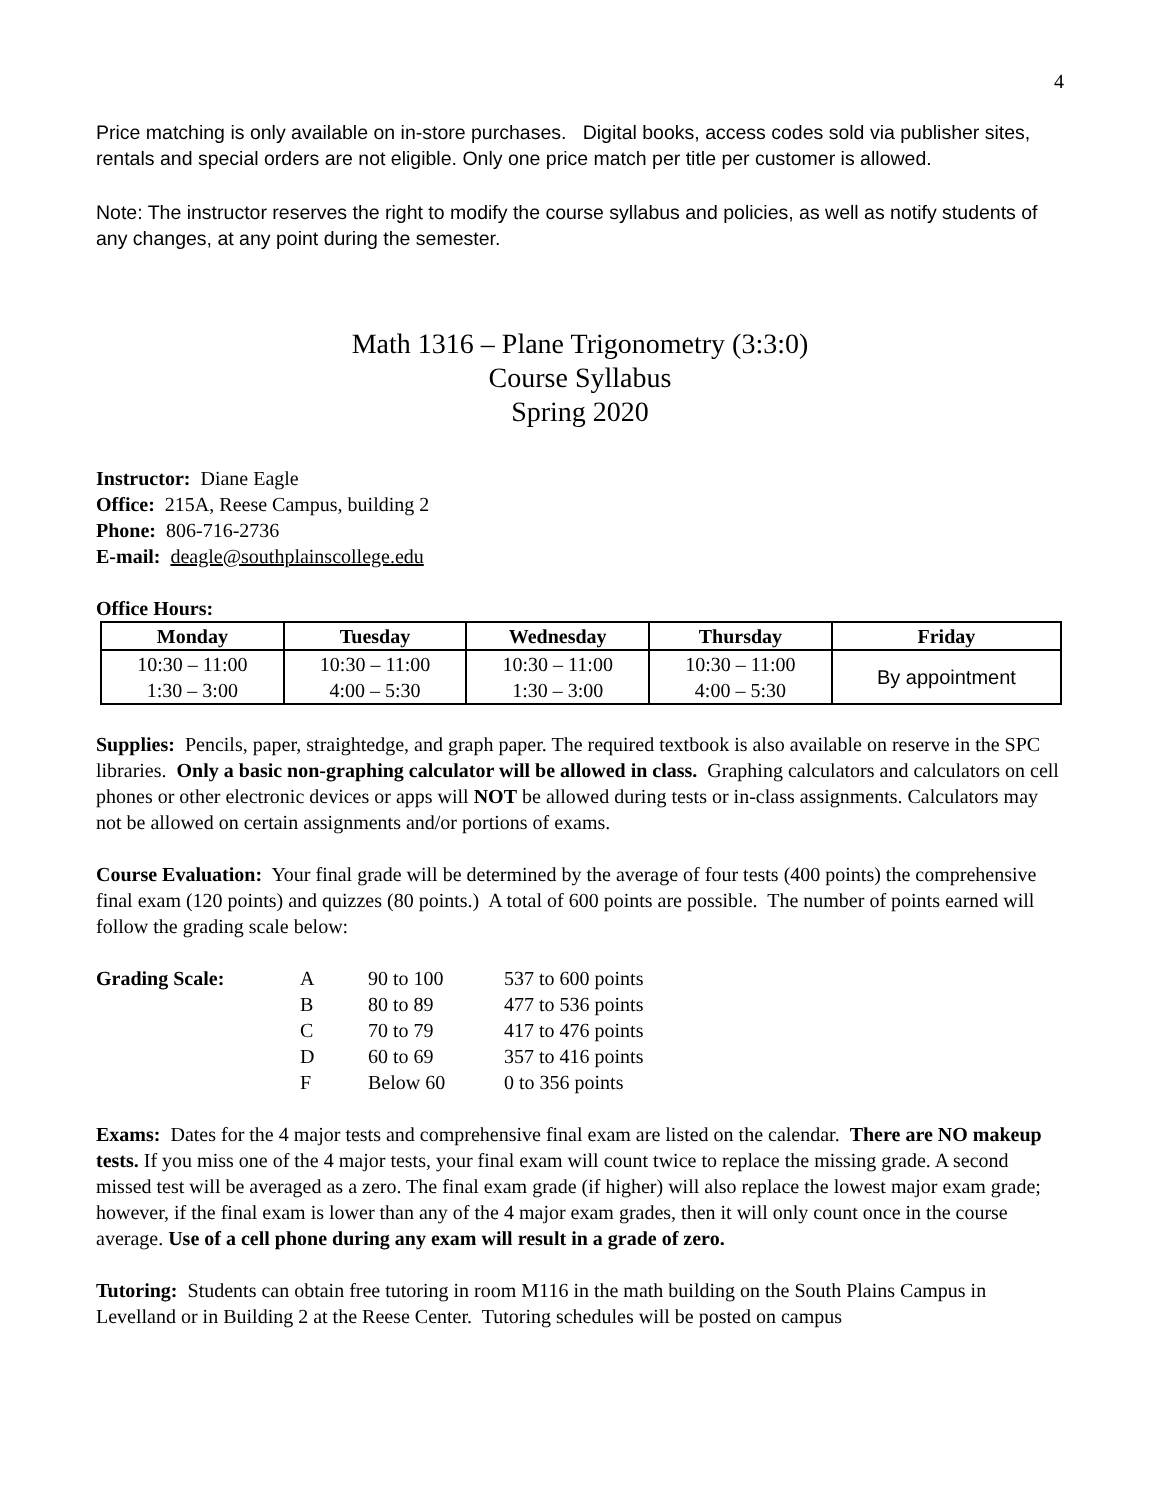4
Price matching is only available on in-store purchases. Digital books, access codes sold via publisher sites, rentals and special orders are not eligible. Only one price match per title per customer is allowed.
Note: The instructor reserves the right to modify the course syllabus and policies, as well as notify students of any changes, at any point during the semester.
Math 1316 – Plane Trigonometry (3:3:0)
Course Syllabus
Spring 2020
Instructor: Diane Eagle
Office: 215A, Reese Campus, building 2
Phone: 806-716-2736
E-mail: deagle@southplainscollege.edu
Office Hours:
| Monday | Tuesday | Wednesday | Thursday | Friday |
| --- | --- | --- | --- | --- |
| 10:30 – 11:00 1:30 – 3:00 | 10:30 – 11:00 4:00 – 5:30 | 10:30 – 11:00 1:30 – 3:00 | 10:30 – 11:00 4:00 – 5:30 | By appointment |
Supplies: Pencils, paper, straightedge, and graph paper. The required textbook is also available on reserve in the SPC libraries. Only a basic non-graphing calculator will be allowed in class. Graphing calculators and calculators on cell phones or other electronic devices or apps will NOT be allowed during tests or in-class assignments. Calculators may not be allowed on certain assignments and/or portions of exams.
Course Evaluation: Your final grade will be determined by the average of four tests (400 points) the comprehensive final exam (120 points) and quizzes (80 points.) A total of 600 points are possible. The number of points earned will follow the grading scale below:
| Grading Scale: | A | 90 to 100 | 537 to 600 points |
| | B | 80 to 89 | 477 to 536 points |
| | C | 70 to 79 | 417 to 476 points |
| | D | 60 to 69 | 357 to 416 points |
| | F | Below 60 | 0 to 356 points |
Exams: Dates for the 4 major tests and comprehensive final exam are listed on the calendar. There are NO makeup tests. If you miss one of the 4 major tests, your final exam will count twice to replace the missing grade. A second missed test will be averaged as a zero. The final exam grade (if higher) will also replace the lowest major exam grade; however, if the final exam is lower than any of the 4 major exam grades, then it will only count once in the course average. Use of a cell phone during any exam will result in a grade of zero.
Tutoring: Students can obtain free tutoring in room M116 in the math building on the South Plains Campus in Levelland or in Building 2 at the Reese Center. Tutoring schedules will be posted on campus